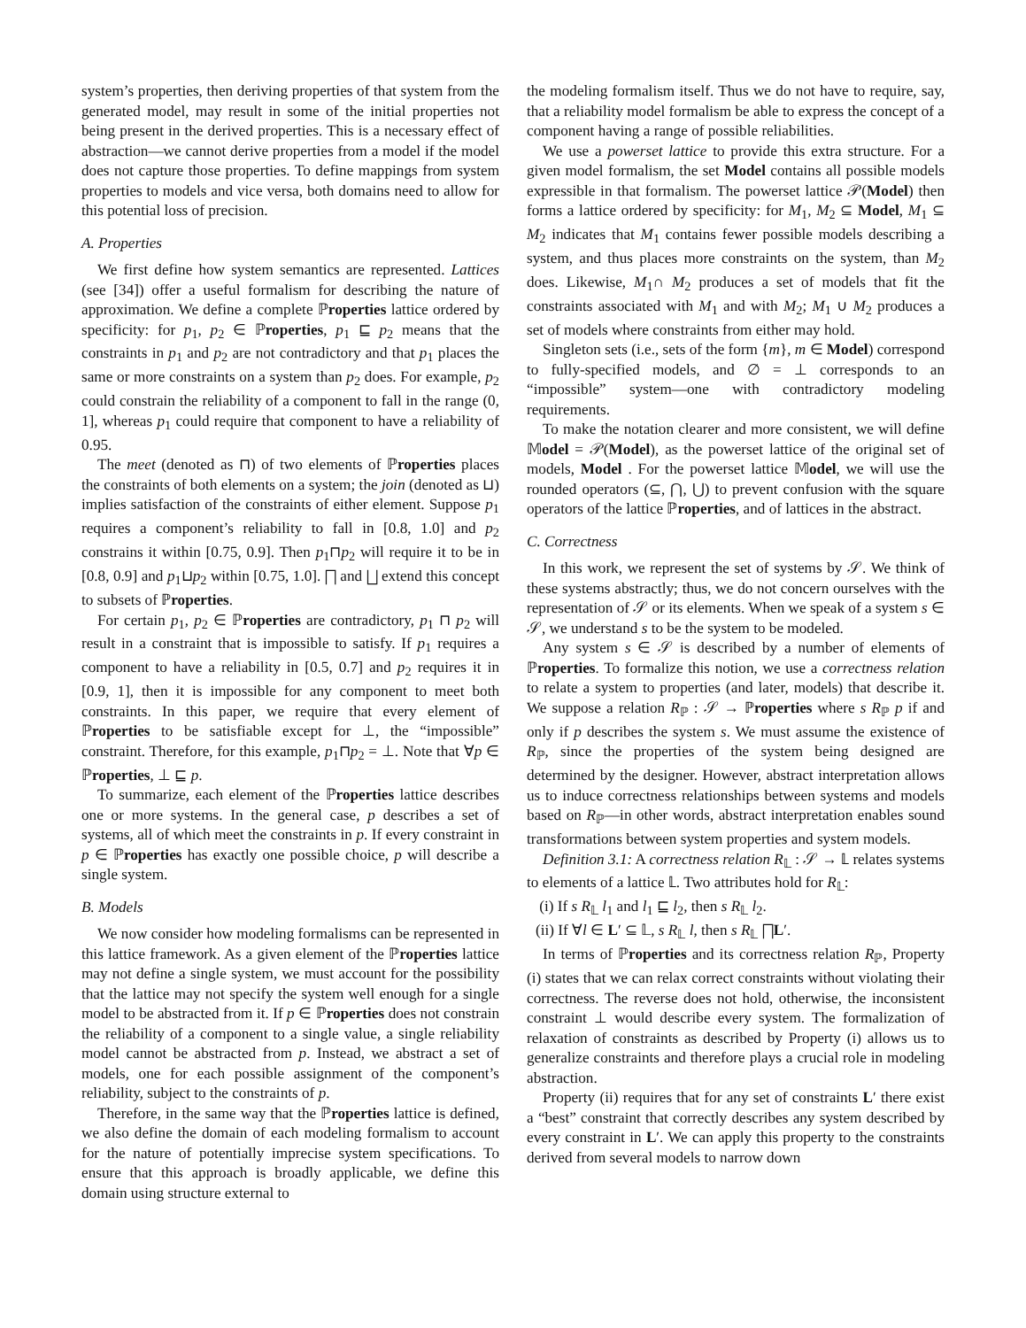system’s properties, then deriving properties of that system from the generated model, may result in some of the initial properties not being present in the derived properties. This is a necessary effect of abstraction—we cannot derive properties from a model if the model does not capture those properties. To define mappings from system properties to models and vice versa, both domains need to allow for this potential loss of precision.
A. Properties
We first define how system semantics are represented. Lattices (see [34]) offer a useful formalism for describing the nature of approximation. We define a complete ℙroperties lattice ordered by specificity: for p<sub>1</sub>, p<sub>2</sub> ∈ ℙroperties, p<sub>1</sub> ⊑ p<sub>2</sub> means that the constraints in p<sub>1</sub> and p<sub>2</sub> are not contradictory and that p<sub>1</sub> places the same or more constraints on a system than p<sub>2</sub> does. For example, p<sub>2</sub> could constrain the reliability of a component to fall in the range (0, 1], whereas p<sub>1</sub> could require that component to have a reliability of 0.95.
The meet (denoted as ⊓) of two elements of ℙroperties places the constraints of both elements on a system; the join (denoted as ⊔) implies satisfaction of the constraints of either element. Suppose p<sub>1</sub> requires a component’s reliability to fall in [0.8, 1.0] and p<sub>2</sub> constrains it within [0.75, 0.9]. Then p<sub>1</sub>⊓p<sub>2</sub> will require it to be in [0.8, 0.9] and p<sub>1</sub>⊔p<sub>2</sub> within [0.75, 1.0]. ⨅ and ⨆ extend this concept to subsets of ℙroperties.
For certain p<sub>1</sub>, p<sub>2</sub> ∈ ℙroperties are contradictory, p<sub>1</sub> ⊓ p<sub>2</sub> will result in a constraint that is impossible to satisfy. If p<sub>1</sub> requires a component to have a reliability in [0.5, 0.7] and p<sub>2</sub> requires it in [0.9, 1], then it is impossible for any component to meet both constraints. In this paper, we require that every element of ℙroperties to be satisfiable except for ⊥, the “impossible” constraint. Therefore, for this example, p<sub>1</sub>⊓p<sub>2</sub> = ⊥. Note that ∀p ∈ ℙroperties, ⊥ ⊑ p.
To summarize, each element of the ℙroperties lattice describes one or more systems. In the general case, p describes a set of systems, all of which meet the constraints in p. If every constraint in p ∈ ℙroperties has exactly one possible choice, p will describe a single system.
B. Models
We now consider how modeling formalisms can be represented in this lattice framework. As a given element of the ℙroperties lattice may not define a single system, we must account for the possibility that the lattice may not specify the system well enough for a single model to be abstracted from it. If p ∈ ℙroperties does not constrain the reliability of a component to a single value, a single reliability model cannot be abstracted from p. Instead, we abstract a set of models, one for each possible assignment of the component’s reliability, subject to the constraints of p.
Therefore, in the same way that the ℙroperties lattice is defined, we also define the domain of each modeling formalism to account for the nature of potentially imprecise system specifications. To ensure that this approach is broadly applicable, we define this domain using structure external to
the modeling formalism itself. Thus we do not have to require, say, that a reliability model formalism be able to express the concept of a component having a range of possible reliabilities.
We use a powerset lattice to provide this extra structure. For a given model formalism, the set Model contains all possible models expressible in that formalism. The powerset lattice 𝒫(Model) then forms a lattice ordered by specificity: for M<sub>1</sub>, M<sub>2</sub> ⊆ Model, M<sub>1</sub> ⊆ M<sub>2</sub> indicates that M<sub>1</sub> contains fewer possible models describing a system, and thus places more constraints on the system, than M<sub>2</sub> does. Likewise, M<sub>1</sub>∩ M<sub>2</sub> produces a set of models that fit the constraints associated with M<sub>1</sub> and with M<sub>2</sub>; M<sub>1</sub> ∪ M<sub>2</sub> produces a set of models where constraints from either may hold.
Singleton sets (i.e., sets of the form {m}, m ∈ Model) correspond to fully-specified models, and ∅ = ⊥ corresponds to an “impossible” system—one with contradictory modeling requirements.
To make the notation clearer and more consistent, we will define 𝕄odel = 𝒫(Model), as the powerset lattice of the original set of models, Model . For the powerset lattice 𝕄odel, we will use the rounded operators (⊆, ⋂, ⋃) to prevent confusion with the square operators of the lattice ℙroperties, and of lattices in the abstract.
C. Correctness
In this work, we represent the set of systems by 𝒮. We think of these systems abstractly; thus, we do not concern ourselves with the representation of 𝒮 or its elements. When we speak of a system s ∈ 𝒮, we understand s to be the system to be modeled.
Any system s ∈ 𝒮 is described by a number of elements of ℙroperties. To formalize this notion, we use a correctness relation to relate a system to properties (and later, models) that describe it. We suppose a relation R<sub>ℙ</sub> : 𝒮 → ℙroperties where s R<sub>ℙ</sub> p if and only if p describes the system s. We must assume the existence of R<sub>ℙ</sub>, since the properties of the system being designed are determined by the designer. However, abstract interpretation allows us to induce correctness relationships between systems and models based on R<sub>ℙ</sub>—in other words, abstract interpretation enables sound transformations between system properties and system models.
Definition 3.1: A correctness relation R<sub>𝕃</sub> : 𝒮 → 𝕃 relates systems to elements of a lattice 𝕃. Two attributes hold for R<sub>𝕃</sub>:
(i) If s R<sub>𝕃</sub> l<sub>1</sub> and l<sub>1</sub> ⊑ l<sub>2</sub>, then s R<sub>𝕃</sub> l<sub>2</sub>.
(ii) If ∀l ∈ L′ ⊆ 𝕃, s R<sub>𝕃</sub> l, then s R<sub>𝕃</sub> ⨅L′.
In terms of ℙroperties and its correctness relation R<sub>ℙ</sub>, Property (i) states that we can relax correct constraints without violating their correctness. The reverse does not hold, otherwise, the inconsistent constraint ⊥ would describe every system. The formalization of relaxation of constraints as described by Property (i) allows us to generalize constraints and therefore plays a crucial role in modeling abstraction.
Property (ii) requires that for any set of constraints L′ there exist a “best” constraint that correctly describes any system described by every constraint in L′. We can apply this property to the constraints derived from several models to narrow down